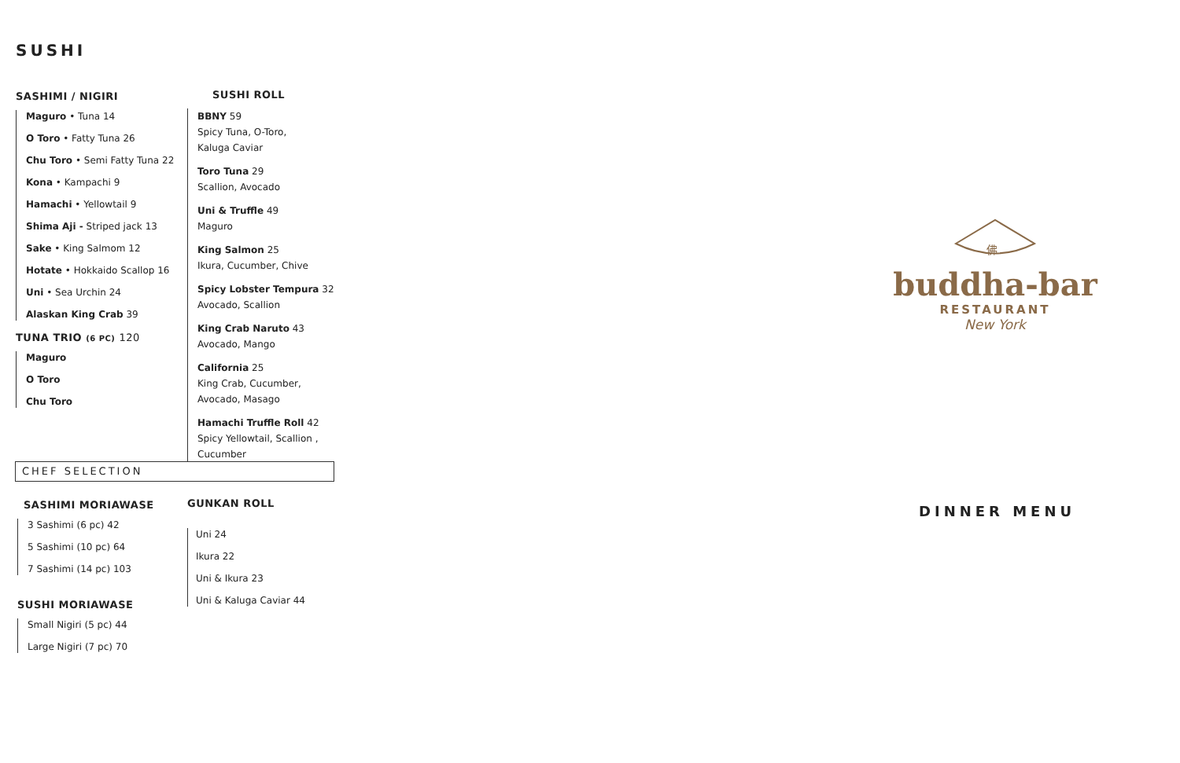SUSHI
SASHIMI / NIGIRI
Maguro • Tuna 14
O Toro • Fatty Tuna 26
Chu Toro • Semi Fatty Tuna 22
Kona • Kampachi 9
Hamachi • Yellowtail 9
Shima Aji - Striped jack 13
Sake • King Salmom 12
Hotate • Hokkaido Scallop 16
Uni • Sea Urchin 24
Alaskan King Crab 39
TUNA TRIO (6 PC) 120
Maguro
O Toro
Chu Toro
SUSHI ROLL
BBNY 59
Spicy Tuna, O-Toro,
Kaluga Caviar
Toro Tuna 29
Scallion, Avocado
Uni & Truffle 49
Maguro
King Salmon 25
Ikura, Cucumber, Chive
Spicy Lobster Tempura 32
Avocado, Scallion
King Crab Naruto 43
Avocado, Mango
California 25
King Crab, Cucumber,
Avocado, Masago
Hamachi Truffle Roll 42
Spicy Yellowtail, Scallion , Cucumber
CHEF SELECTION
SASHIMI MORIAWASE
3 Sashimi (6 pc) 42
5 Sashimi (10 pc) 64
7 Sashimi (14 pc) 103
SUSHI MORIAWASE
Small Nigiri (5 pc) 44
Large Nigiri (7 pc) 70
GUNKAN ROLL
Uni 24
Ikura 22
Uni & Ikura 23
Uni & Kaluga Caviar 44
佛
buddha-bar
RESTAURANT
New York
DINNER MENU